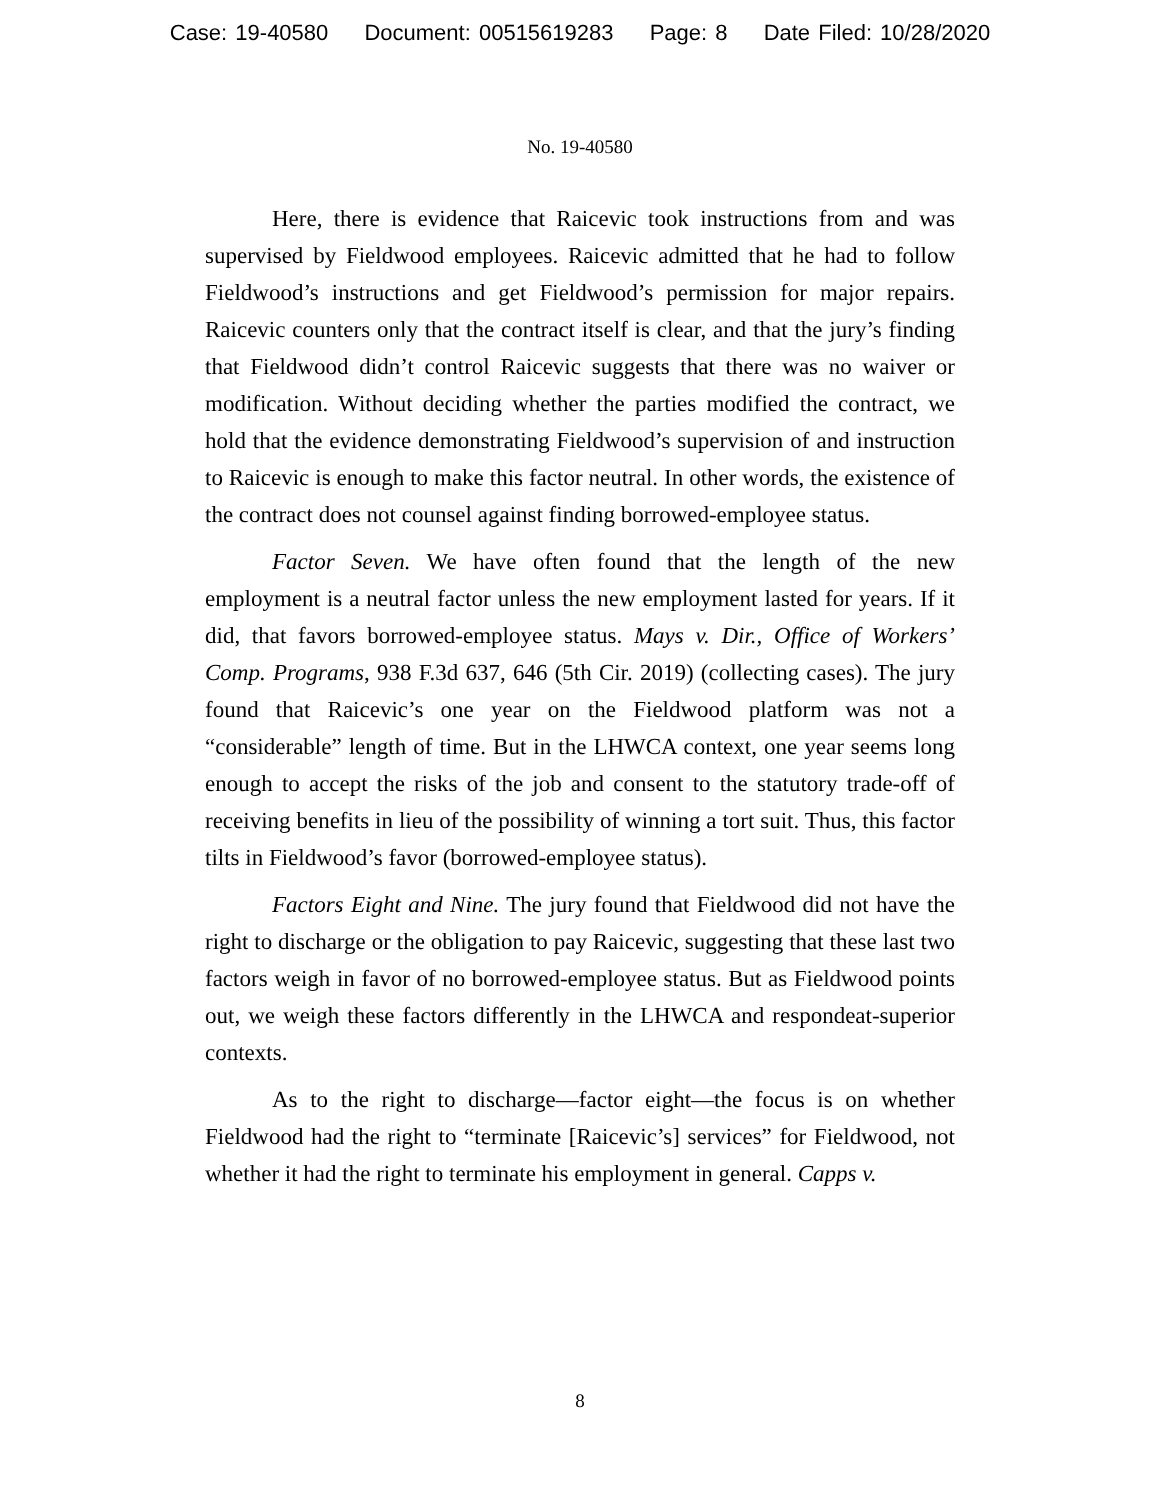Case: 19-40580 Document: 00515619283 Page: 8 Date Filed: 10/28/2020
No. 19-40580
Here, there is evidence that Raicevic took instructions from and was supervised by Fieldwood employees. Raicevic admitted that he had to follow Fieldwood’s instructions and get Fieldwood’s permission for major repairs. Raicevic counters only that the contract itself is clear, and that the jury’s finding that Fieldwood didn’t control Raicevic suggests that there was no waiver or modification. Without deciding whether the parties modified the contract, we hold that the evidence demonstrating Fieldwood’s supervision of and instruction to Raicevic is enough to make this factor neutral. In other words, the existence of the contract does not counsel against finding borrowed-employee status.
Factor Seven. We have often found that the length of the new employment is a neutral factor unless the new employment lasted for years. If it did, that favors borrowed-employee status. Mays v. Dir., Office of Workers’ Comp. Programs, 938 F.3d 637, 646 (5th Cir. 2019) (collecting cases). The jury found that Raicevic’s one year on the Fieldwood platform was not a “considerable” length of time. But in the LHWCA context, one year seems long enough to accept the risks of the job and consent to the statutory trade-off of receiving benefits in lieu of the possibility of winning a tort suit. Thus, this factor tilts in Fieldwood’s favor (borrowed-employee status).
Factors Eight and Nine. The jury found that Fieldwood did not have the right to discharge or the obligation to pay Raicevic, suggesting that these last two factors weigh in favor of no borrowed-employee status. But as Fieldwood points out, we weigh these factors differently in the LHWCA and respondeat-superior contexts.
As to the right to discharge—factor eight—the focus is on whether Fieldwood had the right to “terminate [Raicevic’s] services” for Fieldwood, not whether it had the right to terminate his employment in general. Capps v.
8